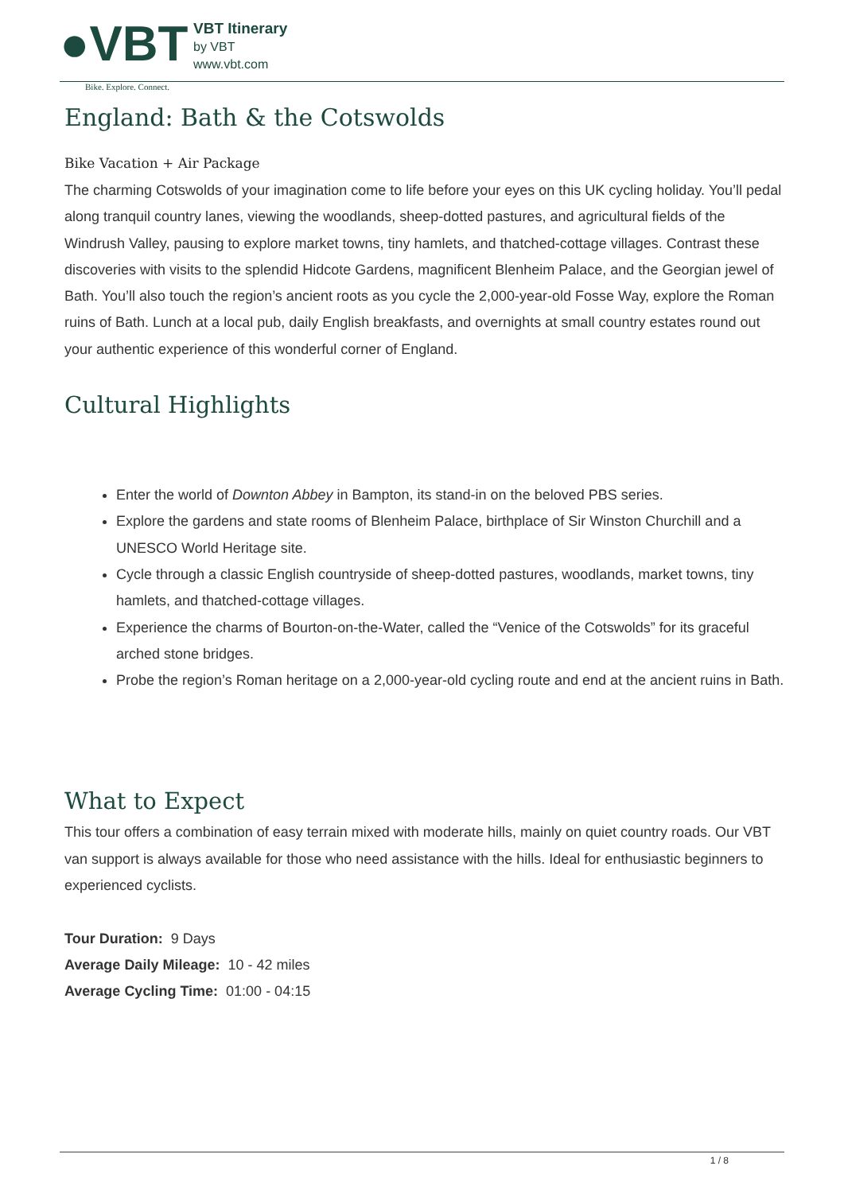●VBT Bike. Explore. Connect.
VBT Itinerary
by VBT
www.vbt.com
England: Bath & the Cotswolds
Bike Vacation + Air Package
The charming Cotswolds of your imagination come to life before your eyes on this UK cycling holiday. You’ll pedal along tranquil country lanes, viewing the woodlands, sheep-dotted pastures, and agricultural fields of the Windrush Valley, pausing to explore market towns, tiny hamlets, and thatched-cottage villages. Contrast these discoveries with visits to the splendid Hidcote Gardens, magnificent Blenheim Palace, and the Georgian jewel of Bath. You’ll also touch the region’s ancient roots as you cycle the 2,000-year-old Fosse Way, explore the Roman ruins of Bath. Lunch at a local pub, daily English breakfasts, and overnights at small country estates round out your authentic experience of this wonderful corner of England.
Cultural Highlights
Enter the world of Downton Abbey in Bampton, its stand-in on the beloved PBS series.
Explore the gardens and state rooms of Blenheim Palace, birthplace of Sir Winston Churchill and a UNESCO World Heritage site.
Cycle through a classic English countryside of sheep-dotted pastures, woodlands, market towns, tiny hamlets, and thatched-cottage villages.
Experience the charms of Bourton-on-the-Water, called the “Venice of the Cotswolds” for its graceful arched stone bridges.
Probe the region’s Roman heritage on a 2,000-year-old cycling route and end at the ancient ruins in Bath.
What to Expect
This tour offers a combination of easy terrain mixed with moderate hills, mainly on quiet country roads. Our VBT van support is always available for those who need assistance with the hills. Ideal for enthusiastic beginners to experienced cyclists.
Tour Duration: 9 Days
Average Daily Mileage: 10 - 42 miles
Average Cycling Time: 01:00 - 04:15
1 / 8